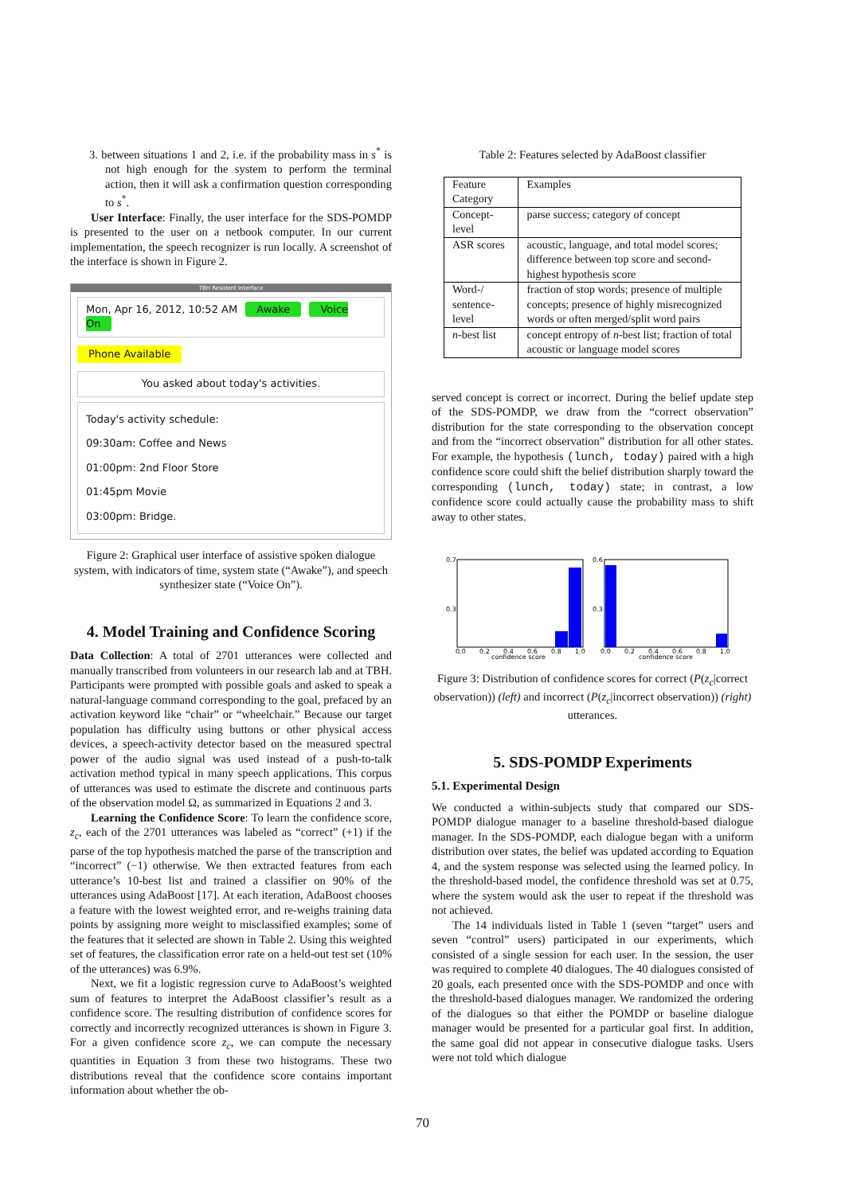3. between situations 1 and 2, i.e. if the probability mass in s<sup>*</sup> is not high enough for the system to perform the terminal action, then it will ask a confirmation question corresponding to s<sup>*</sup>.
User Interface: Finally, the user interface for the SDS-POMDP is presented to the user on a netbook computer. In our current implementation, the speech recognizer is run locally. A screenshot of the interface is shown in Figure 2.
TBH Resident Interface
Mon, Apr 16, 2012, 10:52 AM Awake Voice On
Phone Available
You asked about today's activities.
Today's activity schedule:
09:30am: Coffee and News
01:00pm: 2nd Floor Store
01:45pm Movie
03:00pm: Bridge.
Figure 2: Graphical user interface of assistive spoken dialogue system, with indicators of time, system state (“Awake”), and speech synthesizer state (“Voice On”).
4. Model Training and Confidence Scoring
Data Collection: A total of 2701 utterances were collected and manually transcribed from volunteers in our research lab and at TBH. Participants were prompted with possible goals and asked to speak a natural-language command corresponding to the goal, prefaced by an activation keyword like “chair” or “wheelchair.” Because our target population has difficulty using buttons or other physical access devices, a speech-activity detector based on the measured spectral power of the audio signal was used instead of a push-to-talk activation method typical in many speech applications. This corpus of utterances was used to estimate the discrete and continuous parts of the observation model Ω, as summarized in Equations 2 and 3.
Learning the Confidence Score: To learn the confidence score, z<sub>c</sub>, each of the 2701 utterances was labeled as “correct” (+1) if the parse of the top hypothesis matched the parse of the transcription and “incorrect” (−1) otherwise. We then extracted features from each utterance’s 10-best list and trained a classifier on 90% of the utterances using AdaBoost [17]. At each iteration, AdaBoost chooses a feature with the lowest weighted error, and re-weighs training data points by assigning more weight to misclassified examples; some of the features that it selected are shown in Table 2. Using this weighted set of features, the classification error rate on a held-out test set (10% of the utterances) was 6.9%.
Next, we fit a logistic regression curve to AdaBoost’s weighted sum of features to interpret the AdaBoost classifier’s result as a confidence score. The resulting distribution of confidence scores for correctly and incorrectly recognized utterances is shown in Figure 3. For a given confidence score z<sub>c</sub>, we can compute the necessary quantities in Equation 3 from these two histograms. These two distributions reveal that the confidence score contains important information about whether the ob-
Table 2: Features selected by AdaBoost classifier
| Feature Category | Examples |
| Concept-level | parse success; category of concept |
| ASR scores | acoustic, language, and total model scores; difference between top score and second-highest hypothesis score |
| Word-/ sentence-level | fraction of stop words; presence of multiple concepts; presence of highly misrecognized words or often merged/split word pairs |
| n -best list | concept entropy of n -best list; fraction of total acoustic or language model scores |
served concept is correct or incorrect. During the belief update step of the SDS-POMDP, we draw from the “correct observation” distribution for the state corresponding to the observation concept and from the “incorrect observation” distribution for all other states. For example, the hypothesis (lunch, today) paired with a high confidence score could shift the belief distribution sharply toward the corresponding (lunch, today) state; in contrast, a low confidence score could actually cause the probability mass to shift away to other states.
0.7
0.3
0.0
0.2
0.4
0.6
0.8
1.0
confidence score
0.6
0.3
0.0
0.2
0.4
0.6
0.8
1.0
confidence score
Figure 3: Distribution of confidence scores for correct (P(z<sub>c</sub>|correct observation)) (left) and incorrect (P(z<sub>c</sub>|incorrect observation)) (right) utterances.
5. SDS-POMDP Experiments
5.1. Experimental Design
We conducted a within-subjects study that compared our SDS-POMDP dialogue manager to a baseline threshold-based dialogue manager. In the SDS-POMDP, each dialogue began with a uniform distribution over states, the belief was updated according to Equation 4, and the system response was selected using the learned policy. In the threshold-based model, the confidence threshold was set at 0.75, where the system would ask the user to repeat if the threshold was not achieved.
The 14 individuals listed in Table 1 (seven “target” users and seven “control” users) participated in our experiments, which consisted of a single session for each user. In the session, the user was required to complete 40 dialogues. The 40 dialogues consisted of 20 goals, each presented once with the SDS-POMDP and once with the threshold-based dialogues manager. We randomized the ordering of the dialogues so that either the POMDP or baseline dialogue manager would be presented for a particular goal first. In addition, the same goal did not appear in consecutive dialogue tasks. Users were not told which dialogue
70